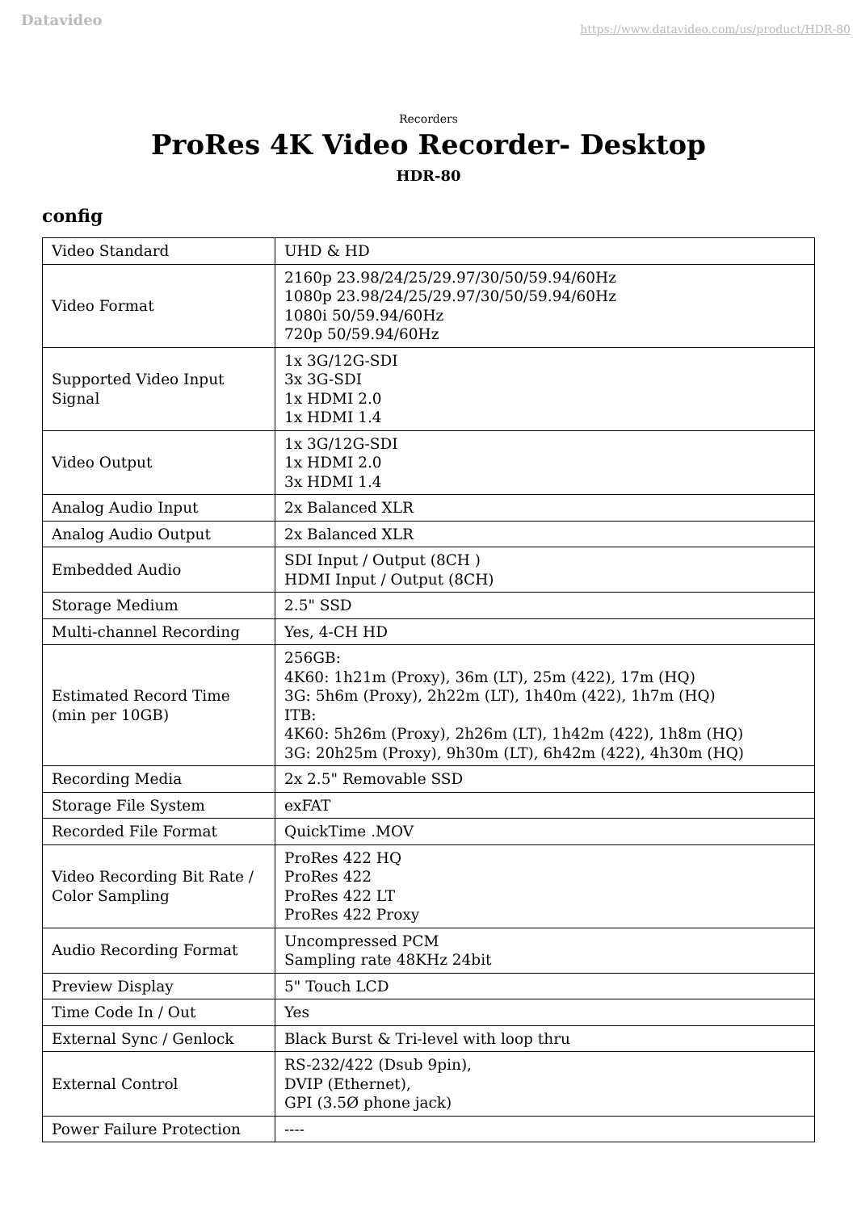Datavideo https://www.datavideo.com/us/product/HDR-80
Recorders
ProRes 4K Video Recorder- Desktop
HDR-80
config
| Video Standard | UHD & HD |
| Video Format | 2160p 23.98/24/25/29.97/30/50/59.94/60Hz 1080p 23.98/24/25/29.97/30/50/59.94/60Hz 1080i 50/59.94/60Hz 720p 50/59.94/60Hz |
| Supported Video Input Signal | 1x 3G/12G-SDI 3x 3G-SDI 1x HDMI 2.0 1x HDMI 1.4 |
| Video Output | 1x 3G/12G-SDI 1x HDMI 2.0 3x HDMI 1.4 |
| Analog Audio Input | 2x Balanced XLR |
| Analog Audio Output | 2x Balanced XLR |
| Embedded Audio | SDI Input / Output (8CH ) HDMI Input / Output (8CH) |
| Storage Medium | 2.5" SSD |
| Multi-channel Recording | Yes, 4-CH HD |
| Estimated Record Time (min per 10GB) | 256GB: 4K60: 1h21m (Proxy), 36m (LT), 25m (422), 17m (HQ) 3G: 5h6m (Proxy), 2h22m (LT), 1h40m (422), 1h7m (HQ) ITB: 4K60: 5h26m (Proxy), 2h26m (LT), 1h42m (422), 1h8m (HQ) 3G: 20h25m (Proxy), 9h30m (LT), 6h42m (422), 4h30m (HQ) |
| Recording Media | 2x 2.5" Removable SSD |
| Storage File System | exFAT |
| Recorded File Format | QuickTime .MOV |
| Video Recording Bit Rate / Color Sampling | ProRes 422 HQ ProRes 422 ProRes 422 LT ProRes 422 Proxy |
| Audio Recording Format | Uncompressed PCM Sampling rate 48KHz 24bit |
| Preview Display | 5" Touch LCD |
| Time Code In / Out | Yes |
| External Sync / Genlock | Black Burst & Tri-level with loop thru |
| External Control | RS-232/422 (Dsub 9pin), DVIP (Ethernet), GPI (3.5Ø phone jack) |
| Power Failure Protection | ---- |